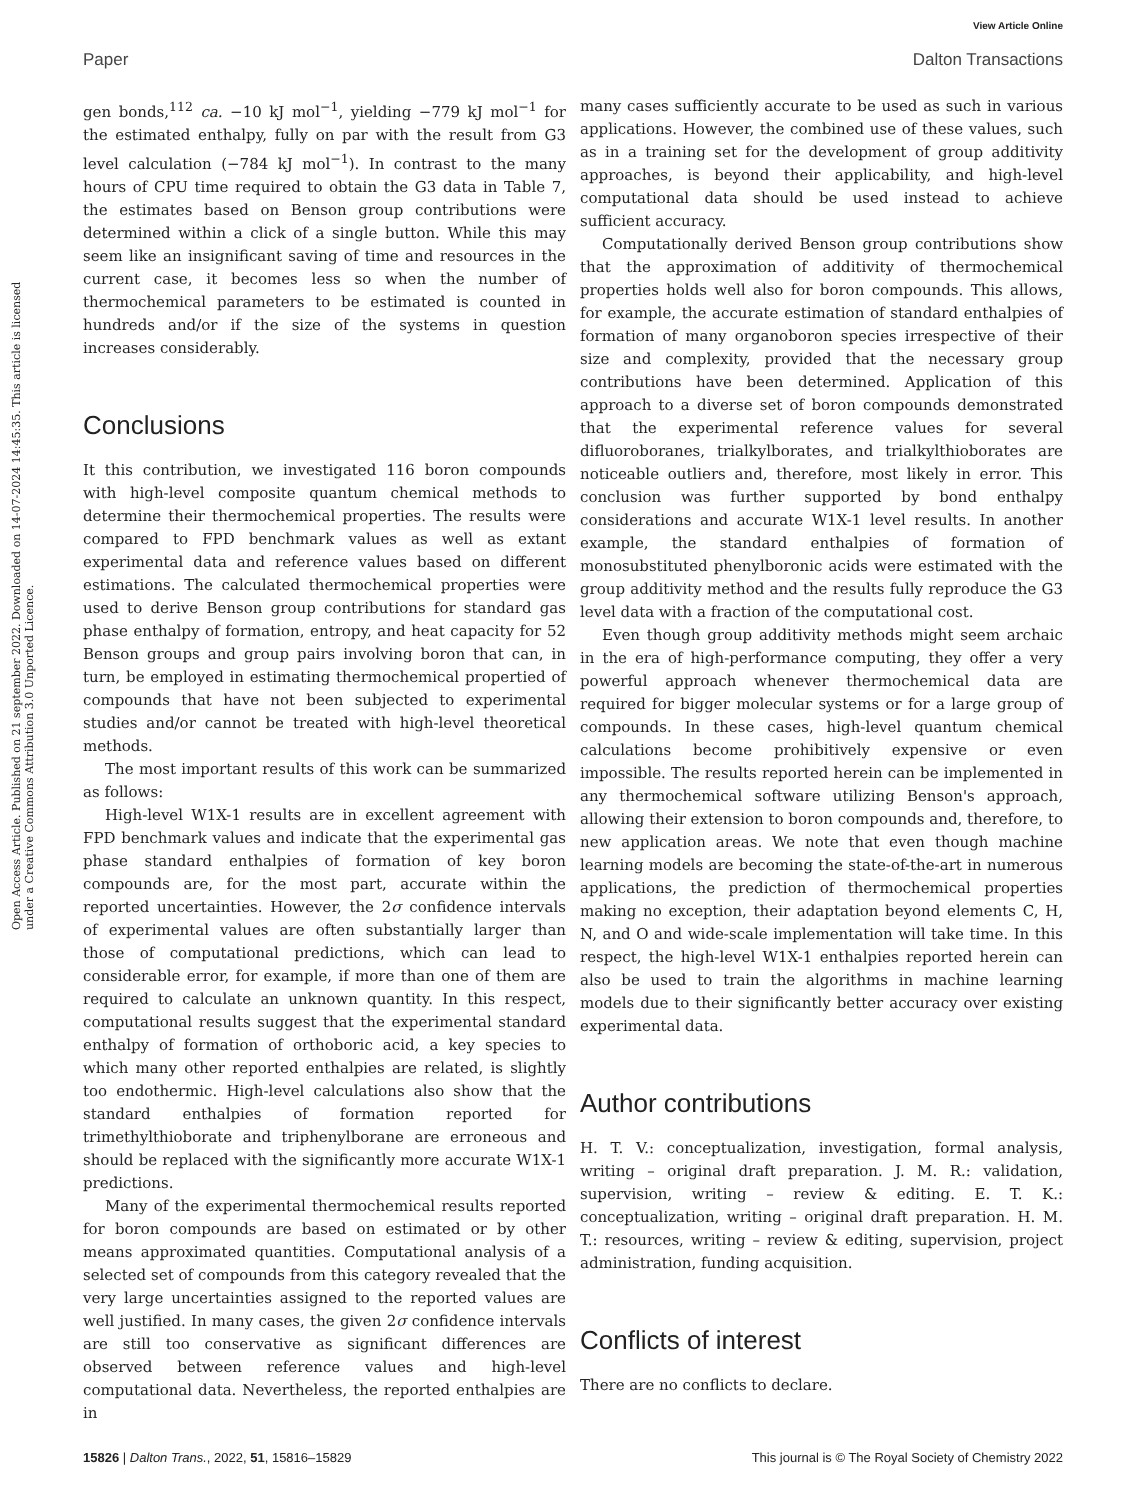View Article Online
Paper Dalton Transactions
Open Access Article. Published on 21 september 2022. Downloaded on 14-07-2024 14:45:35. This article is licensed under a Creative Commons Attribution 3.0 Unported Licence.
gen bonds,<sup>112</sup> ca. −10 kJ mol<sup>−1</sup>, yielding −779 kJ mol<sup>−1</sup> for the estimated enthalpy, fully on par with the result from G3 level calculation (−784 kJ mol<sup>−1</sup>). In contrast to the many hours of CPU time required to obtain the G3 data in Table 7, the estimates based on Benson group contributions were determined within a click of a single button. While this may seem like an insignificant saving of time and resources in the current case, it becomes less so when the number of thermochemical parameters to be estimated is counted in hundreds and/or if the size of the systems in question increases considerably.
Conclusions
It this contribution, we investigated 116 boron compounds with high-level composite quantum chemical methods to determine their thermochemical properties. The results were compared to FPD benchmark values as well as extant experimental data and reference values based on different estimations. The calculated thermochemical properties were used to derive Benson group contributions for standard gas phase enthalpy of formation, entropy, and heat capacity for 52 Benson groups and group pairs involving boron that can, in turn, be employed in estimating thermochemical propertied of compounds that have not been subjected to experimental studies and/or cannot be treated with high-level theoretical methods.
The most important results of this work can be summarized as follows:
High-level W1X-1 results are in excellent agreement with FPD benchmark values and indicate that the experimental gas phase standard enthalpies of formation of key boron compounds are, for the most part, accurate within the reported uncertainties. However, the 2σ confidence intervals of experimental values are often substantially larger than those of computational predictions, which can lead to considerable error, for example, if more than one of them are required to calculate an unknown quantity. In this respect, computational results suggest that the experimental standard enthalpy of formation of orthoboric acid, a key species to which many other reported enthalpies are related, is slightly too endothermic. High-level calculations also show that the standard enthalpies of formation reported for trimethylthioborate and triphenylborane are erroneous and should be replaced with the significantly more accurate W1X-1 predictions.
Many of the experimental thermochemical results reported for boron compounds are based on estimated or by other means approximated quantities. Computational analysis of a selected set of compounds from this category revealed that the very large uncertainties assigned to the reported values are well justified. In many cases, the given 2σ confidence intervals are still too conservative as significant differences are observed between reference values and high-level computational data. Nevertheless, the reported enthalpies are in
many cases sufficiently accurate to be used as such in various applications. However, the combined use of these values, such as in a training set for the development of group additivity approaches, is beyond their applicability, and high-level computational data should be used instead to achieve sufficient accuracy.
Computationally derived Benson group contributions show that the approximation of additivity of thermochemical properties holds well also for boron compounds. This allows, for example, the accurate estimation of standard enthalpies of formation of many organoboron species irrespective of their size and complexity, provided that the necessary group contributions have been determined. Application of this approach to a diverse set of boron compounds demonstrated that the experimental reference values for several difluoroboranes, trialkylborates, and trialkylthioborates are noticeable outliers and, therefore, most likely in error. This conclusion was further supported by bond enthalpy considerations and accurate W1X-1 level results. In another example, the standard enthalpies of formation of monosubstituted phenylboronic acids were estimated with the group additivity method and the results fully reproduce the G3 level data with a fraction of the computational cost.
Even though group additivity methods might seem archaic in the era of high-performance computing, they offer a very powerful approach whenever thermochemical data are required for bigger molecular systems or for a large group of compounds. In these cases, high-level quantum chemical calculations become prohibitively expensive or even impossible. The results reported herein can be implemented in any thermochemical software utilizing Benson's approach, allowing their extension to boron compounds and, therefore, to new application areas. We note that even though machine learning models are becoming the state-of-the-art in numerous applications, the prediction of thermochemical properties making no exception, their adaptation beyond elements C, H, N, and O and wide-scale implementation will take time. In this respect, the high-level W1X-1 enthalpies reported herein can also be used to train the algorithms in machine learning models due to their significantly better accuracy over existing experimental data.
Author contributions
H. T. V.: conceptualization, investigation, formal analysis, writing – original draft preparation. J. M. R.: validation, supervision, writing – review & editing. E. T. K.: conceptualization, writing – original draft preparation. H. M. T.: resources, writing – review & editing, supervision, project administration, funding acquisition.
Conflicts of interest
There are no conflicts to declare.
15826 | Dalton Trans., 2022, 51, 15816–15829 This journal is © The Royal Society of Chemistry 2022